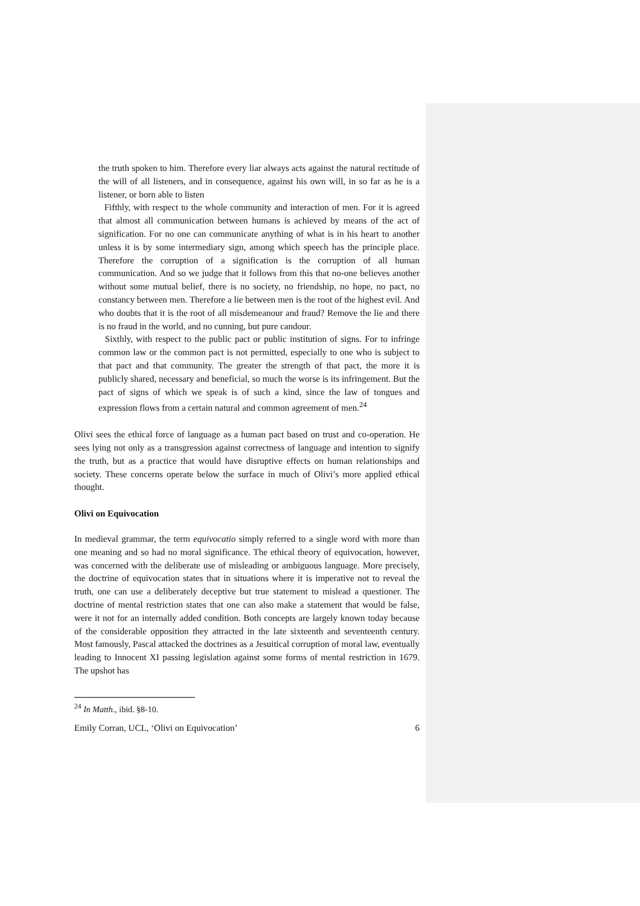the truth spoken to him. Therefore every liar always acts against the natural rectitude of the will of all listeners, and in consequence, against his own will, in so far as he is a listener, or born able to listen
Fifthly, with respect to the whole community and interaction of men. For it is agreed that almost all communication between humans is achieved by means of the act of signification. For no one can communicate anything of what is in his heart to another unless it is by some intermediary sign, among which speech has the principle place. Therefore the corruption of a signification is the corruption of all human communication. And so we judge that it follows from this that no-one believes another without some mutual belief, there is no society, no friendship, no hope, no pact, no constancy between men. Therefore a lie between men is the root of the highest evil. And who doubts that it is the root of all misdemeanour and fraud? Remove the lie and there is no fraud in the world, and no cunning, but pure candour.
Sixthly, with respect to the public pact or public institution of signs. For to infringe common law or the common pact is not permitted, especially to one who is subject to that pact and that community. The greater the strength of that pact, the more it is publicly shared, necessary and beneficial, so much the worse is its infringement. But the pact of signs of which we speak is of such a kind, since the law of tongues and expression flows from a certain natural and common agreement of men.<sup>24</sup>
Olivi sees the ethical force of language as a human pact based on trust and co-operation. He sees lying not only as a transgression against correctness of language and intention to signify the truth, but as a practice that would have disruptive effects on human relationships and society. These concerns operate below the surface in much of Olivi’s more applied ethical thought.
Olivi on Equivocation
In medieval grammar, the term equivocatio simply referred to a single word with more than one meaning and so had no moral significance. The ethical theory of equivocation, however, was concerned with the deliberate use of misleading or ambiguous language. More precisely, the doctrine of equivocation states that in situations where it is imperative not to reveal the truth, one can use a deliberately deceptive but true statement to mislead a questioner. The doctrine of mental restriction states that one can also make a statement that would be false, were it not for an internally added condition. Both concepts are largely known today because of the considerable opposition they attracted in the late sixteenth and seventeenth century. Most famously, Pascal attacked the doctrines as a Jesuitical corruption of moral law, eventually leading to Innocent XI passing legislation against some forms of mental restriction in 1679. The upshot has
<sup>24</sup> In Matth., ibid. §8-10.
Emily Corran, UCL, ‘Olivi on Equivocation’ 6